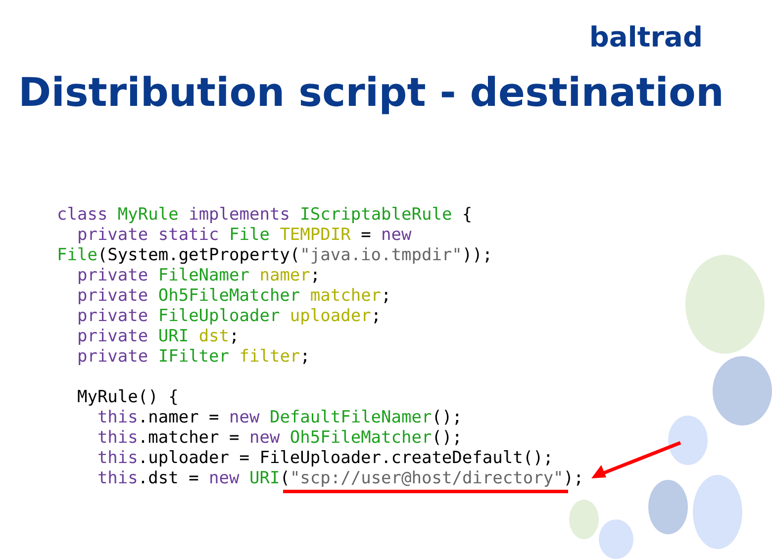baltrad
Distribution script - destination
class MyRule implements IScriptableRule {
  private static File TEMPDIR = new
File(System.getProperty("java.io.tmpdir"));
  private FileNamer namer;
  private Oh5FileMatcher matcher;
  private FileUploader uploader;
  private URI dst;
  private IFilter filter;

  MyRule() {
    this.namer = new DefaultFileNamer();
    this.matcher = new Oh5FileMatcher();
    this.uploader = FileUploader.createDefault();
    this.dst = new URI("scp://user@host/directory");